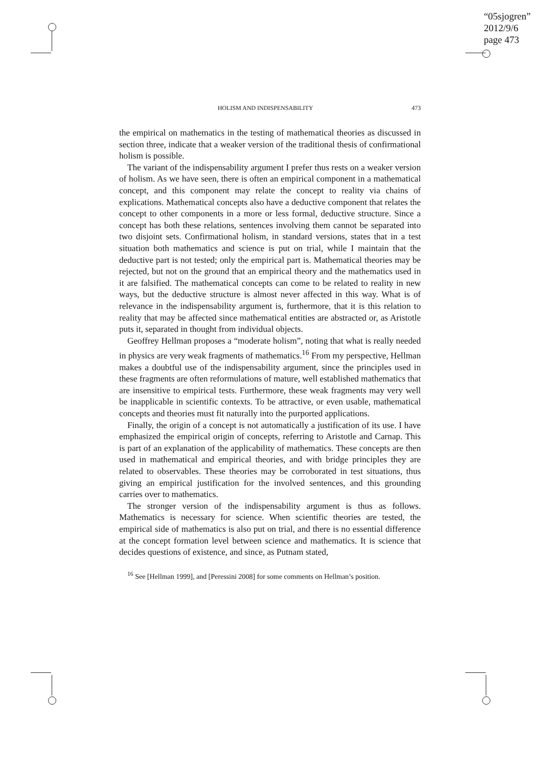“05sjogren”
2012/9/6
page 473
HOLISM AND INDISPENSABILITY 473
the empirical on mathematics in the testing of mathematical theories as discussed in section three, indicate that a weaker version of the traditional thesis of confirmational holism is possible.
The variant of the indispensability argument I prefer thus rests on a weaker version of holism. As we have seen, there is often an empirical component in a mathematical concept, and this component may relate the concept to reality via chains of explications. Mathematical concepts also have a deductive component that relates the concept to other components in a more or less formal, deductive structure. Since a concept has both these relations, sentences involving them cannot be separated into two disjoint sets. Confirmational holism, in standard versions, states that in a test situation both mathematics and science is put on trial, while I maintain that the deductive part is not tested; only the empirical part is. Mathematical theories may be rejected, but not on the ground that an empirical theory and the mathematics used in it are falsified. The mathematical concepts can come to be related to reality in new ways, but the deductive structure is almost never affected in this way. What is of relevance in the indispensability argument is, furthermore, that it is this relation to reality that may be affected since mathematical entities are abstracted or, as Aristotle puts it, separated in thought from individual objects.
Geoffrey Hellman proposes a “moderate holism”, noting that what is really needed in physics are very weak fragments of mathematics.<sup>16</sup> From my perspective, Hellman makes a doubtful use of the indispensability argument, since the principles used in these fragments are often reformulations of mature, well established mathematics that are insensitive to empirical tests. Furthermore, these weak fragments may very well be inapplicable in scientific contexts. To be attractive, or even usable, mathematical concepts and theories must fit naturally into the purported applications.
Finally, the origin of a concept is not automatically a justification of its use. I have emphasized the empirical origin of concepts, referring to Aristotle and Carnap. This is part of an explanation of the applicability of mathematics. These concepts are then used in mathematical and empirical theories, and with bridge principles they are related to observables. These theories may be corroborated in test situations, thus giving an empirical justification for the involved sentences, and this grounding carries over to mathematics.
The stronger version of the indispensability argument is thus as follows. Mathematics is necessary for science. When scientific theories are tested, the empirical side of mathematics is also put on trial, and there is no essential difference at the concept formation level between science and mathematics. It is science that decides questions of existence, and since, as Putnam stated,
<sup>16</sup> See [Hellman 1999], and [Peressini 2008] for some comments on Hellman’s position.